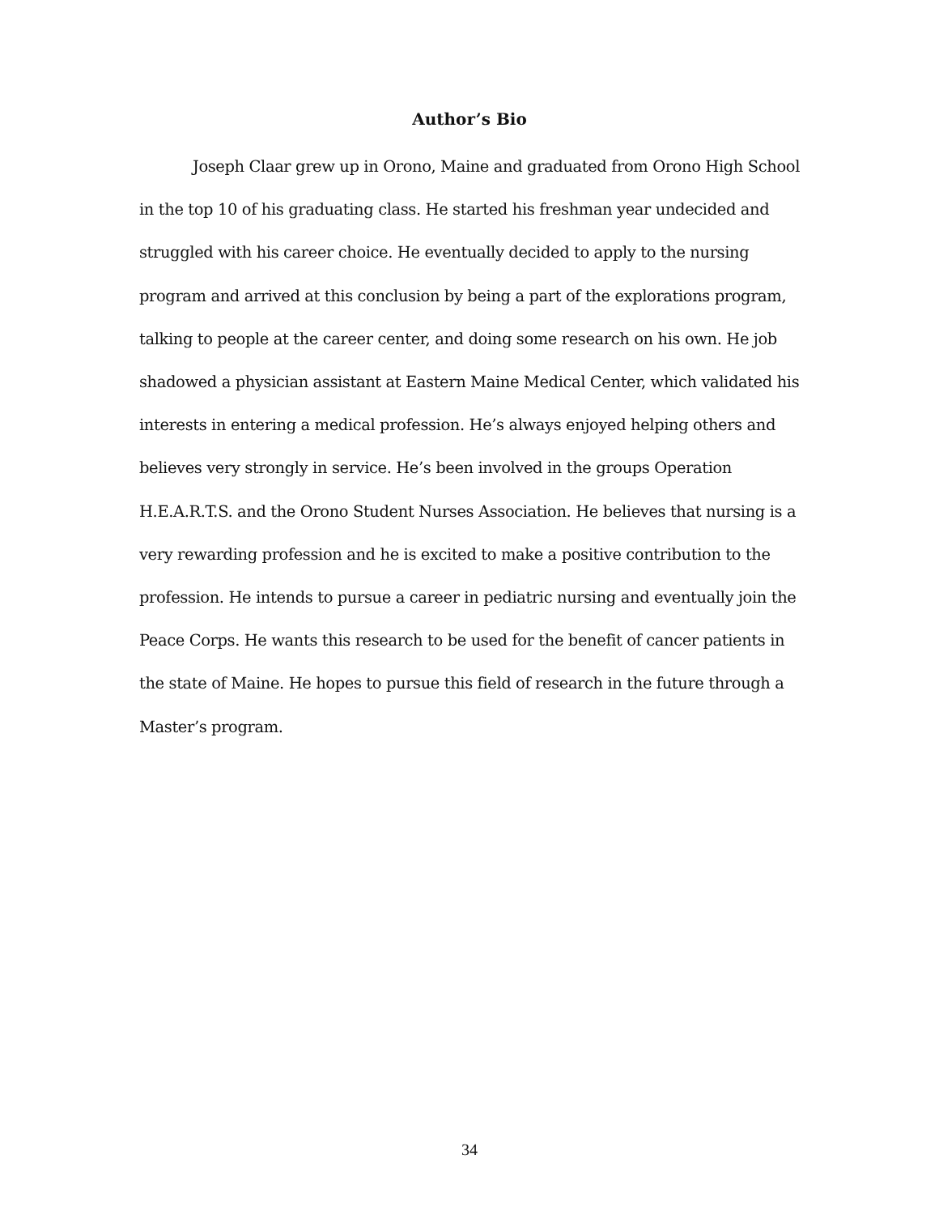Author’s Bio
Joseph Claar grew up in Orono, Maine and graduated from Orono High School in the top 10 of his graduating class. He started his freshman year undecided and struggled with his career choice. He eventually decided to apply to the nursing program and arrived at this conclusion by being a part of the explorations program, talking to people at the career center, and doing some research on his own. He job shadowed a physician assistant at Eastern Maine Medical Center, which validated his interests in entering a medical profession. He’s always enjoyed helping others and believes very strongly in service. He’s been involved in the groups Operation H.E.A.R.T.S. and the Orono Student Nurses Association. He believes that nursing is a very rewarding profession and he is excited to make a positive contribution to the profession. He intends to pursue a career in pediatric nursing and eventually join the Peace Corps. He wants this research to be used for the benefit of cancer patients in the state of Maine. He hopes to pursue this field of research in the future through a Master’s program.
34